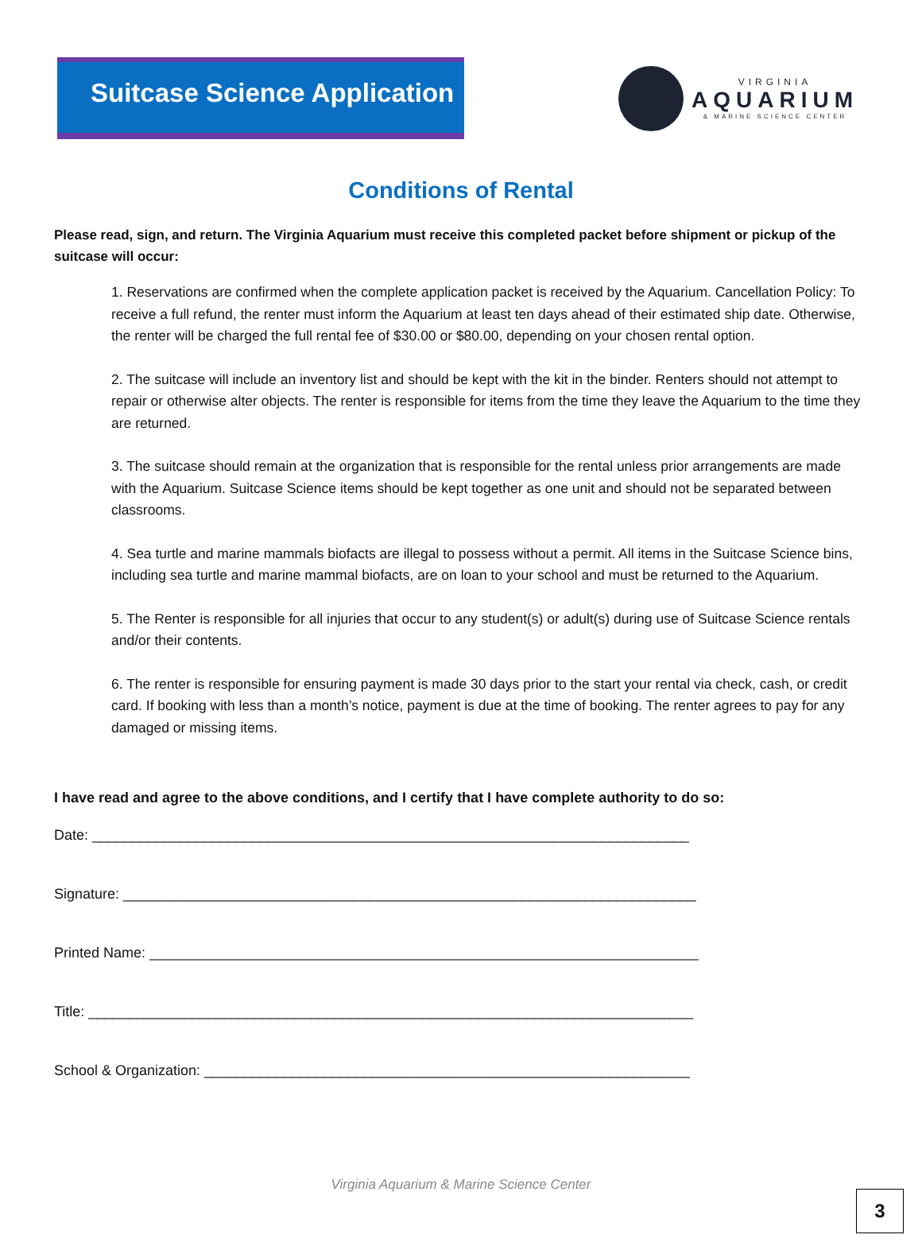Suitcase Science Application
VIRGINIA
AQUARIUM
& MARINE SCIENCE CENTER
Conditions of Rental
Please read, sign, and return. The Virginia Aquarium must receive this completed packet before shipment or pickup of the suitcase will occur:
1. Reservations are confirmed when the complete application packet is received by the Aquarium. Cancellation Policy: To receive a full refund, the renter must inform the Aquarium at least ten days ahead of their estimated ship date. Otherwise, the renter will be charged the full rental fee of $30.00 or $80.00, depending on your chosen rental option.
2. The suitcase will include an inventory list and should be kept with the kit in the binder. Renters should not attempt to repair or otherwise alter objects. The renter is responsible for items from the time they leave the Aquarium to the time they are returned.
3. The suitcase should remain at the organization that is responsible for the rental unless prior arrangements are made with the Aquarium. Suitcase Science items should be kept together as one unit and should not be separated between classrooms.
4. Sea turtle and marine mammals biofacts are illegal to possess without a permit. All items in the Suitcase Science bins, including sea turtle and marine mammal biofacts, are on loan to your school and must be returned to the Aquarium.
5. The Renter is responsible for all injuries that occur to any student(s) or adult(s) during use of Suitcase Science rentals and/or their contents.
6. The renter is responsible for ensuring payment is made 30 days prior to the start your rental via check, cash, or credit card. If booking with less than a month’s notice, payment is due at the time of booking. The renter agrees to pay for any damaged or missing items.
I have read and agree to the above conditions, and I certify that I have complete authority to do so:
Date: ___________________________________________________________________________
Signature: ________________________________________________________________________
Printed Name: _____________________________________________________________________
Title: ____________________________________________________________________________
School & Organization: _____________________________________________________________
Virginia Aquarium & Marine Science Center
3